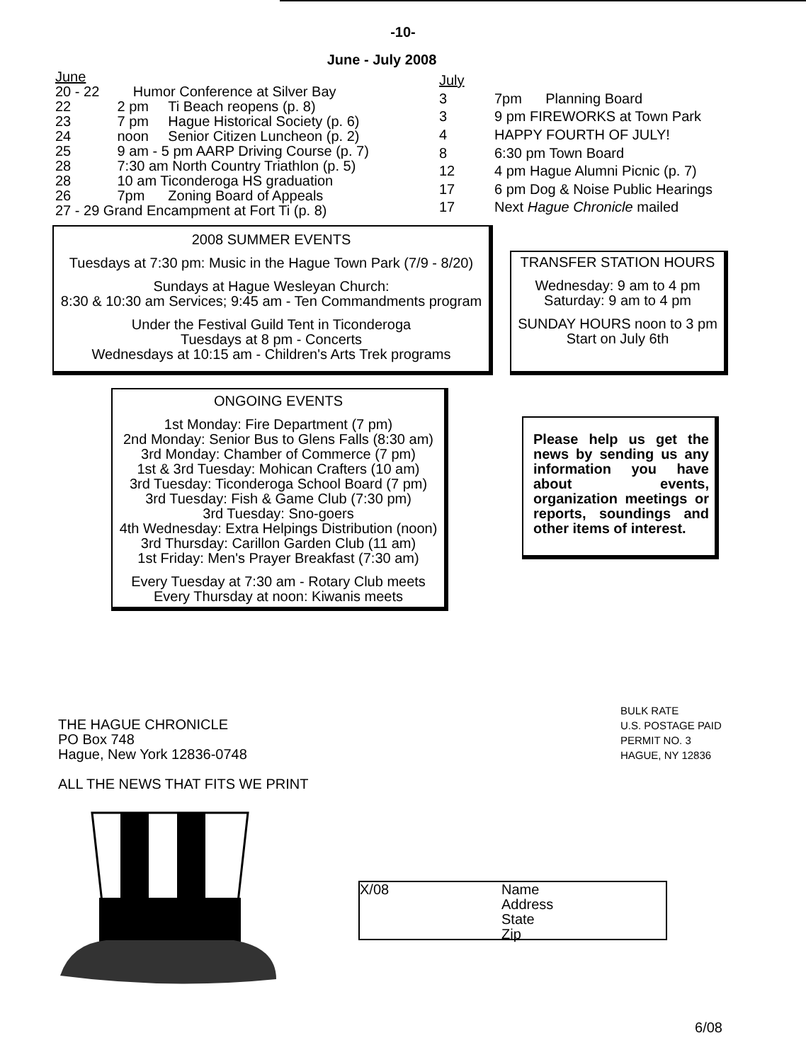-10-
June - July 2008
| June | | |
| 20 - 22 | Humor Conference at Silver Bay | |
| 22 | 2 pm | Ti Beach reopens (p. 8) |
| 23 | 7 pm | Hague Historical Society (p. 6) |
| 24 | noon | Senior Citizen Luncheon (p. 2) |
| 25 | 9 am - 5 pm AARP Driving Course (p. 7) | |
| 28 | 7:30 am North Country Triathlon (p. 5) | |
| 28 | 10 am Ticonderoga HS graduation | |
| 26 | 7pm | Zoning Board of Appeals |
| 27 - 29 Grand Encampment at Fort Ti (p. 8) | | |
| July | |
| 3 | 7pm Planning Board |
| 3 | 9 pm FIREWORKS at Town Park |
| 4 | HAPPY FOURTH OF JULY! |
| 8 | 6:30 pm Town Board |
| 12 | 4 pm Hague Alumni Picnic (p. 7) |
| 17 | 6 pm Dog & Noise Public Hearings |
| 17 | Next Hague Chronicle mailed |
2008 SUMMER EVENTS
Tuesdays at 7:30 pm: Music in the Hague Town Park (7/9 - 8/20)
Sundays at Hague Wesleyan Church:
8:30 & 10:30 am Services; 9:45 am - Ten Commandments program
Under the Festival Guild Tent in Ticonderoga
Tuesdays at 8 pm - Concerts
Wednesdays at 10:15 am - Children's Arts Trek programs
TRANSFER STATION HOURS
Wednesday: 9 am to 4 pm
Saturday: 9 am to 4 pm
SUNDAY HOURS noon to 3 pm
Start on July 6th
ONGOING EVENTS
1st Monday: Fire Department (7 pm)
2nd Monday: Senior Bus to Glens Falls (8:30 am)
3rd Monday: Chamber of Commerce (7 pm)
1st & 3rd Tuesday: Mohican Crafters (10 am)
3rd Tuesday: Ticonderoga School Board (7 pm)
3rd Tuesday: Fish & Game Club (7:30 pm)
3rd Tuesday: Sno-goers
4th Wednesday: Extra Helpings Distribution (noon)
3rd Thursday: Carillon Garden Club (11 am)
1st Friday: Men's Prayer Breakfast (7:30 am)
Every Tuesday at 7:30 am - Rotary Club meets
Every Thursday at noon: Kiwanis meets
Please help us get the news by sending us any information you have about events, organization meetings or reports, soundings and other items of interest.
THE HAGUE CHRONICLE
PO Box 748
Hague, New York 12836-0748
ALL THE NEWS THAT FITS WE PRINT
BULK RATE
U.S. POSTAGE PAID
PERMIT NO. 3
HAGUE, NY 12836
X/08 Name
Address
State
Zip
6/08